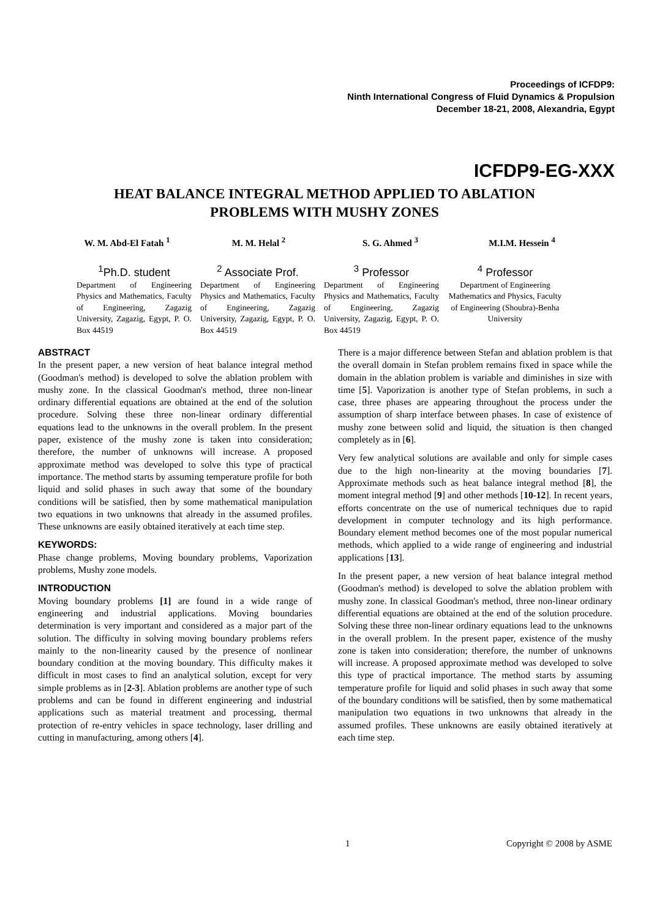Proceedings of ICFDP9:
Ninth International Congress of Fluid Dynamics & Propulsion
December 18-21, 2008, Alexandria, Egypt
ICFDP9-EG-XXX
HEAT BALANCE INTEGRAL METHOD APPLIED TO ABLATION
PROBLEMS WITH MUSHY ZONES
W. M. Abd-El Fatah <sup>1</sup> M. M. Helal <sup>2</sup> S. G. Ahmed <sup>3</sup> M.I.M. Hessein <sup>4</sup>
<sup>1</sup> Ph.D. student
Department of Engineering Physics and Mathematics, Faculty of Engineering, Zagazig University, Zagazig, Egypt, P. O. Box 44519
<sup>2</sup> Associate Prof.
Department of Engineering Physics and Mathematics, Faculty of Engineering, Zagazig University, Zagazig, Egypt, P. O. Box 44519
<sup>3</sup> Professor
Department of Engineering Physics and Mathematics, Faculty of Engineering, Zagazig University, Zagazig, Egypt, P. O. Box 44519
<sup>4</sup> Professor
Department of Engineering Mathematics and Physics, Faculty of Engineering (Shoubra)-Benha University
ABSTRACT
In the present paper, a new version of heat balance integral method (Goodman's method) is developed to solve the ablation problem with mushy zone. In the classical Goodman's method, three non-linear ordinary differential equations are obtained at the end of the solution procedure. Solving these three non-linear ordinary differential equations lead to the unknowns in the overall problem. In the present paper, existence of the mushy zone is taken into consideration; therefore, the number of unknowns will increase. A proposed approximate method was developed to solve this type of practical importance. The method starts by assuming temperature profile for both liquid and solid phases in such away that some of the boundary conditions will be satisfied, then by some mathematical manipulation two equations in two unknowns that already in the assumed profiles. These unknowns are easily obtained iteratively at each time step.
KEYWORDS:
Phase change problems, Moving boundary problems, Vaporization problems, Mushy zone models.
INTRODUCTION
Moving boundary problems [1] are found in a wide range of engineering and industrial applications. Moving boundaries determination is very important and considered as a major part of the solution. The difficulty in solving moving boundary problems refers mainly to the non-linearity caused by the presence of nonlinear boundary condition at the moving boundary. This difficulty makes it difficult in most cases to find an analytical solution, except for very simple problems as in [2-3]. Ablation problems are another type of such problems and can be found in different engineering and industrial applications such as material treatment and processing, thermal protection of re-entry vehicles in space technology, laser drilling and cutting in manufacturing, among others [4].
There is a major difference between Stefan and ablation problem is that the overall domain in Stefan problem remains fixed in space while the domain in the ablation problem is variable and diminishes in size with time [5]. Vaporization is another type of Stefan problems, in such a case, three phases are appearing throughout the process under the assumption of sharp interface between phases. In case of existence of mushy zone between solid and liquid, the situation is then changed completely as in [6].
Very few analytical solutions are available and only for simple cases due to the high non-linearity at the moving boundaries [7]. Approximate methods such as heat balance integral method [8], the moment integral method [9] and other methods [10-12]. In recent years, efforts concentrate on the use of numerical techniques due to rapid development in computer technology and its high performance. Boundary element method becomes one of the most popular numerical methods, which applied to a wide range of engineering and industrial applications [13].
In the present paper, a new version of heat balance integral method (Goodman's method) is developed to solve the ablation problem with mushy zone. In classical Goodman's method, three non-linear ordinary differential equations are obtained at the end of the solution procedure. Solving these three non-linear ordinary equations lead to the unknowns in the overall problem. In the present paper, existence of the mushy zone is taken into consideration; therefore, the number of unknowns will increase. A proposed approximate method was developed to solve this type of practical importance. The method starts by assuming temperature profile for liquid and solid phases in such away that some of the boundary conditions will be satisfied, then by some mathematical manipulation two equations in two unknowns that already in the assumed profiles. These unknowns are easily obtained iteratively at each time step.
1 Copyright © 2008 by ASME